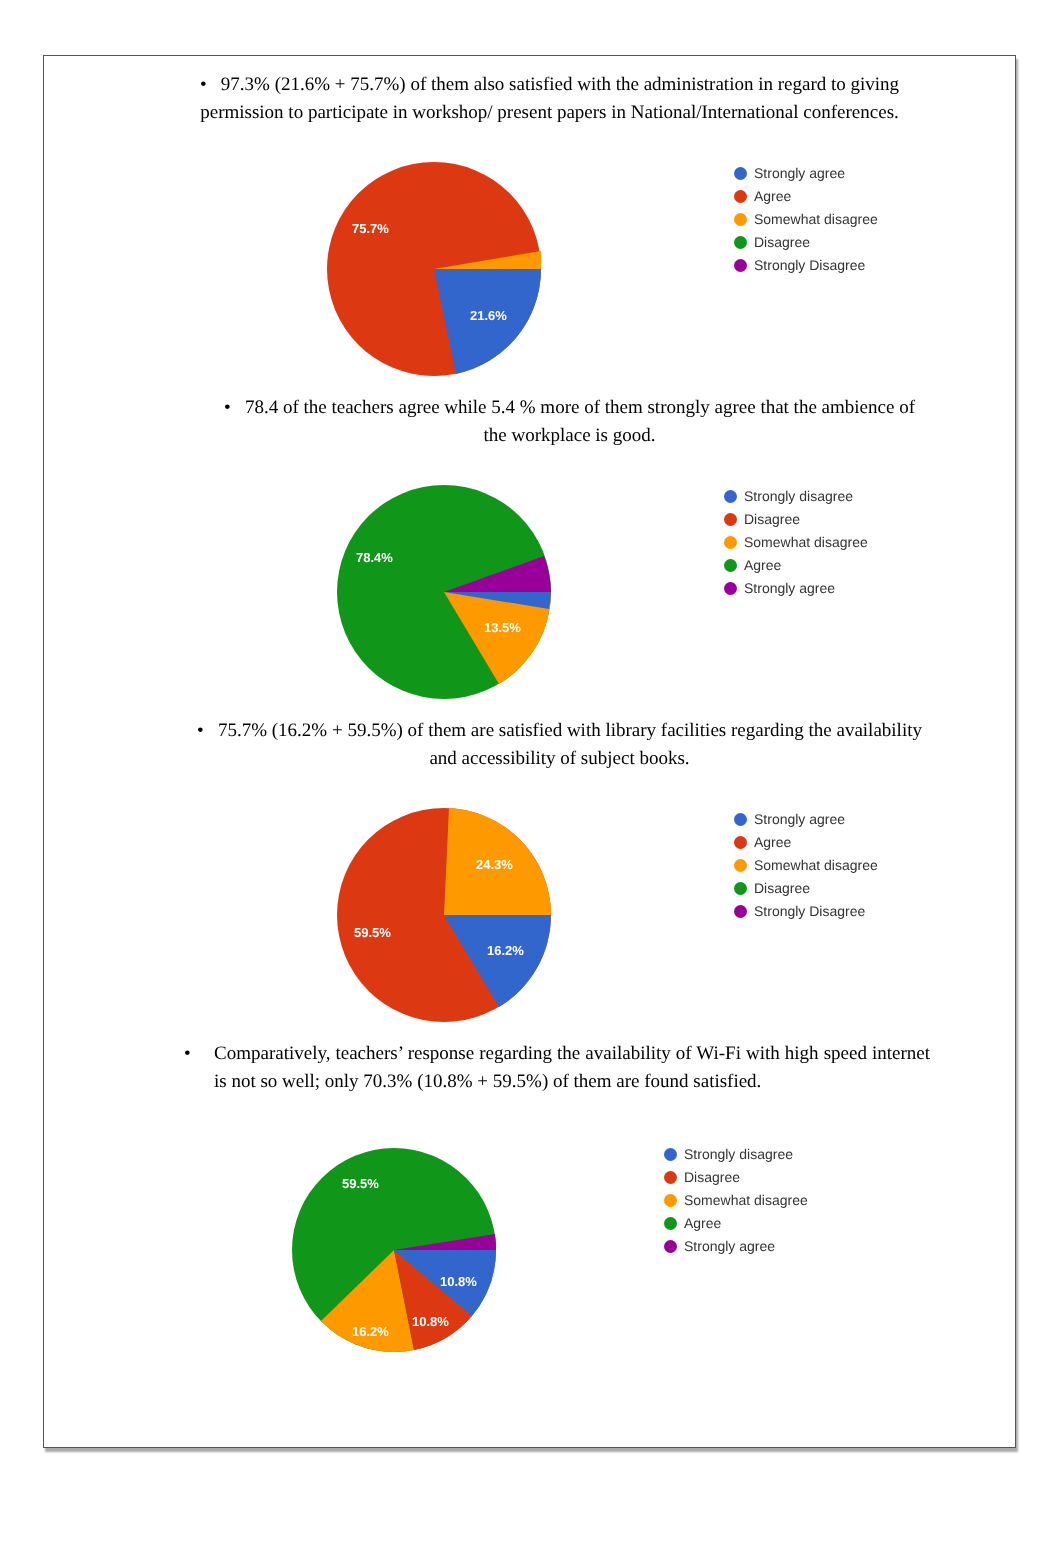• 97.3% (21.6% + 75.7%) of them also satisfied with the administration in regard to giving permission to participate in workshop/ present papers in National/International conferences.
75.7%
21.6%
Strongly agree
Agree
Somewhat disagree
Disagree
Strongly Disagree
• 78.4 of the teachers agree while 5.4 % more of them strongly agree that the ambience of the workplace is good.
78.4%
13.5%
Strongly disagree
Disagree
Somewhat disagree
Agree
Strongly agree
• 75.7% (16.2% + 59.5%) of them are satisfied with library facilities regarding the availability and accessibility of subject books.
24.3%
59.5%
16.2%
Strongly agree
Agree
Somewhat disagree
Disagree
Strongly Disagree
• Comparatively, teachers’ response regarding the availability of Wi-Fi with high speed internet is not so well; only 70.3% (10.8% + 59.5%) of them are found satisfied.
59.5%
10.8%
10.8%
16.2%
Strongly disagree
Disagree
Somewhat disagree
Agree
Strongly agree